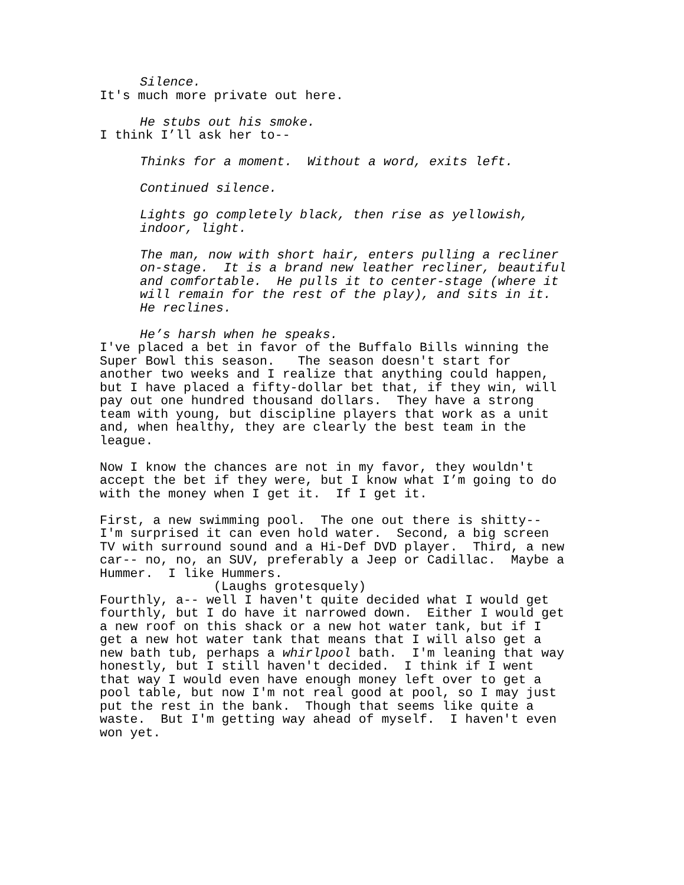Silence.
It's much more private out here.
He stubs out his smoke.
I think I’ll ask her to--
Thinks for a moment. Without a word, exits left.
Continued silence.
Lights go completely black, then rise as yellowish,
indoor, light.
The man, now with short hair, enters pulling a recliner
on-stage. It is a brand new leather recliner, beautiful
and comfortable. He pulls it to center-stage (where it
will remain for the rest of the play), and sits in it.
He reclines.
He’s harsh when he speaks.
I've placed a bet in favor of the Buffalo Bills winning the
Super Bowl this season. The season doesn't start for
another two weeks and I realize that anything could happen,
but I have placed a fifty-dollar bet that, if they win, will
pay out one hundred thousand dollars. They have a strong
team with young, but discipline players that work as a unit
and, when healthy, they are clearly the best team in the
league.
Now I know the chances are not in my favor, they wouldn't
accept the bet if they were, but I know what I’m going to do
with the money when I get it. If I get it.
First, a new swimming pool. The one out there is shitty--
I'm surprised it can even hold water. Second, a big screen
TV with surround sound and a Hi-Def DVD player. Third, a new
car-- no, no, an SUV, preferably a Jeep or Cadillac. Maybe a
Hummer. I like Hummers.
(Laughs grotesquely)
Fourthly, a-- well I haven't quite decided what I would get
fourthly, but I do have it narrowed down. Either I would get
a new roof on this shack or a new hot water tank, but if I
get a new hot water tank that means that I will also get a
new bath tub, perhaps a whirlpool bath. I'm leaning that way
honestly, but I still haven't decided. I think if I went
that way I would even have enough money left over to get a
pool table, but now I'm not real good at pool, so I may just
put the rest in the bank. Though that seems like quite a
waste. But I'm getting way ahead of myself. I haven't even
won yet.